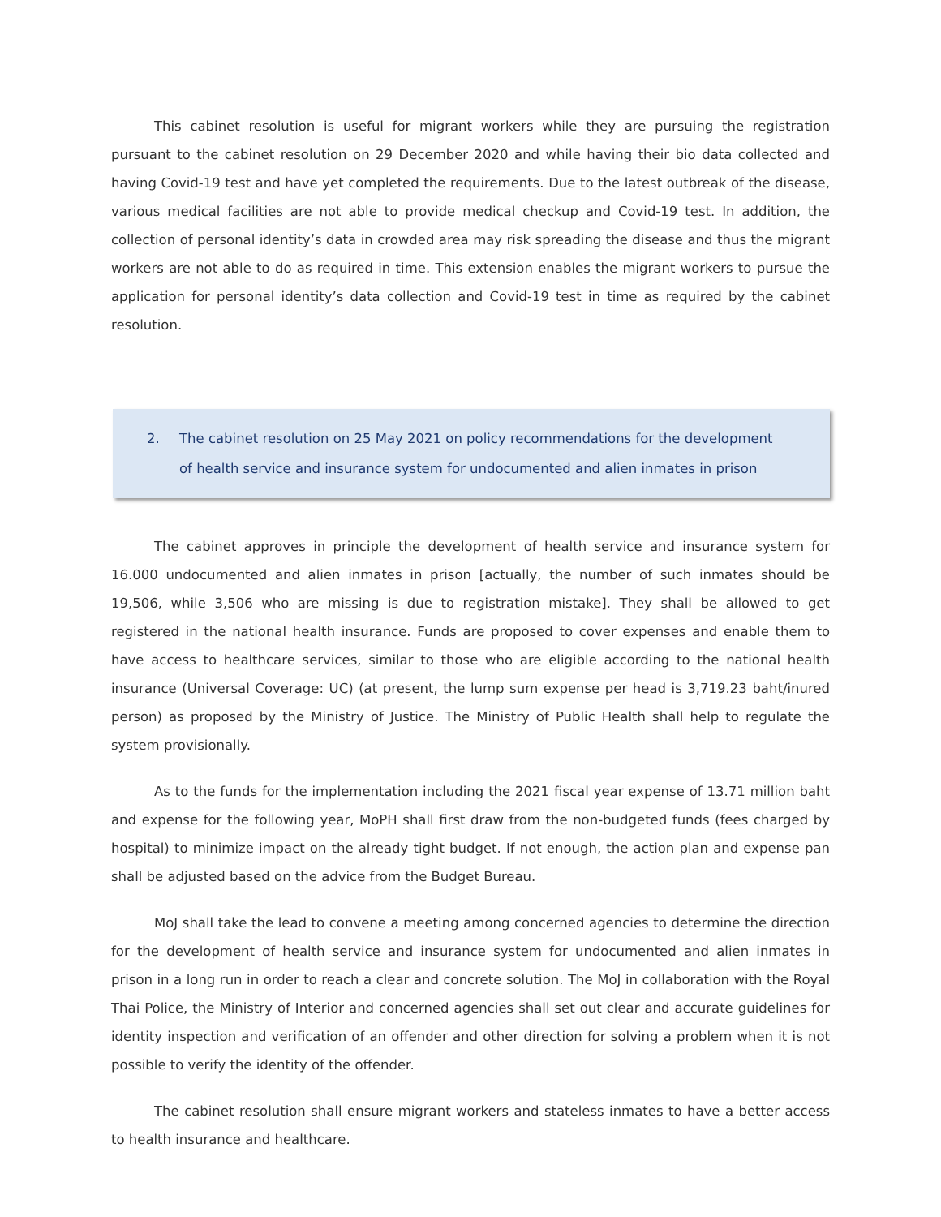This cabinet resolution is useful for migrant workers while they are pursuing the registration pursuant to the cabinet resolution on 29 December 2020 and while having their bio data collected and having Covid-19 test and have yet completed the requirements. Due to the latest outbreak of the disease, various medical facilities are not able to provide medical checkup and Covid-19 test. In addition, the collection of personal identity’s data in crowded area may risk spreading the disease and thus the migrant workers are not able to do as required in time. This extension enables the migrant workers to pursue the application for personal identity’s data collection and Covid-19 test in time as required by the cabinet resolution.
2. The cabinet resolution on 25 May 2021 on policy recommendations for the development of health service and insurance system for undocumented and alien inmates in prison
The cabinet approves in principle the development of health service and insurance system for 16.000 undocumented and alien inmates in prison [actually, the number of such inmates should be 19,506, while 3,506 who are missing is due to registration mistake]. They shall be allowed to get registered in the national health insurance. Funds are proposed to cover expenses and enable them to have access to healthcare services, similar to those who are eligible according to the national health insurance (Universal Coverage: UC) (at present, the lump sum expense per head is 3,719.23 baht/inured person) as proposed by the Ministry of Justice. The Ministry of Public Health shall help to regulate the system provisionally.
As to the funds for the implementation including the 2021 fiscal year expense of 13.71 million baht and expense for the following year, MoPH shall first draw from the non-budgeted funds (fees charged by hospital) to minimize impact on the already tight budget. If not enough, the action plan and expense pan shall be adjusted based on the advice from the Budget Bureau.
MoJ shall take the lead to convene a meeting among concerned agencies to determine the direction for the development of health service and insurance system for undocumented and alien inmates in prison in a long run in order to reach a clear and concrete solution. The MoJ in collaboration with the Royal Thai Police, the Ministry of Interior and concerned agencies shall set out clear and accurate guidelines for identity inspection and verification of an offender and other direction for solving a problem when it is not possible to verify the identity of the offender.
The cabinet resolution shall ensure migrant workers and stateless inmates to have a better access to health insurance and healthcare.